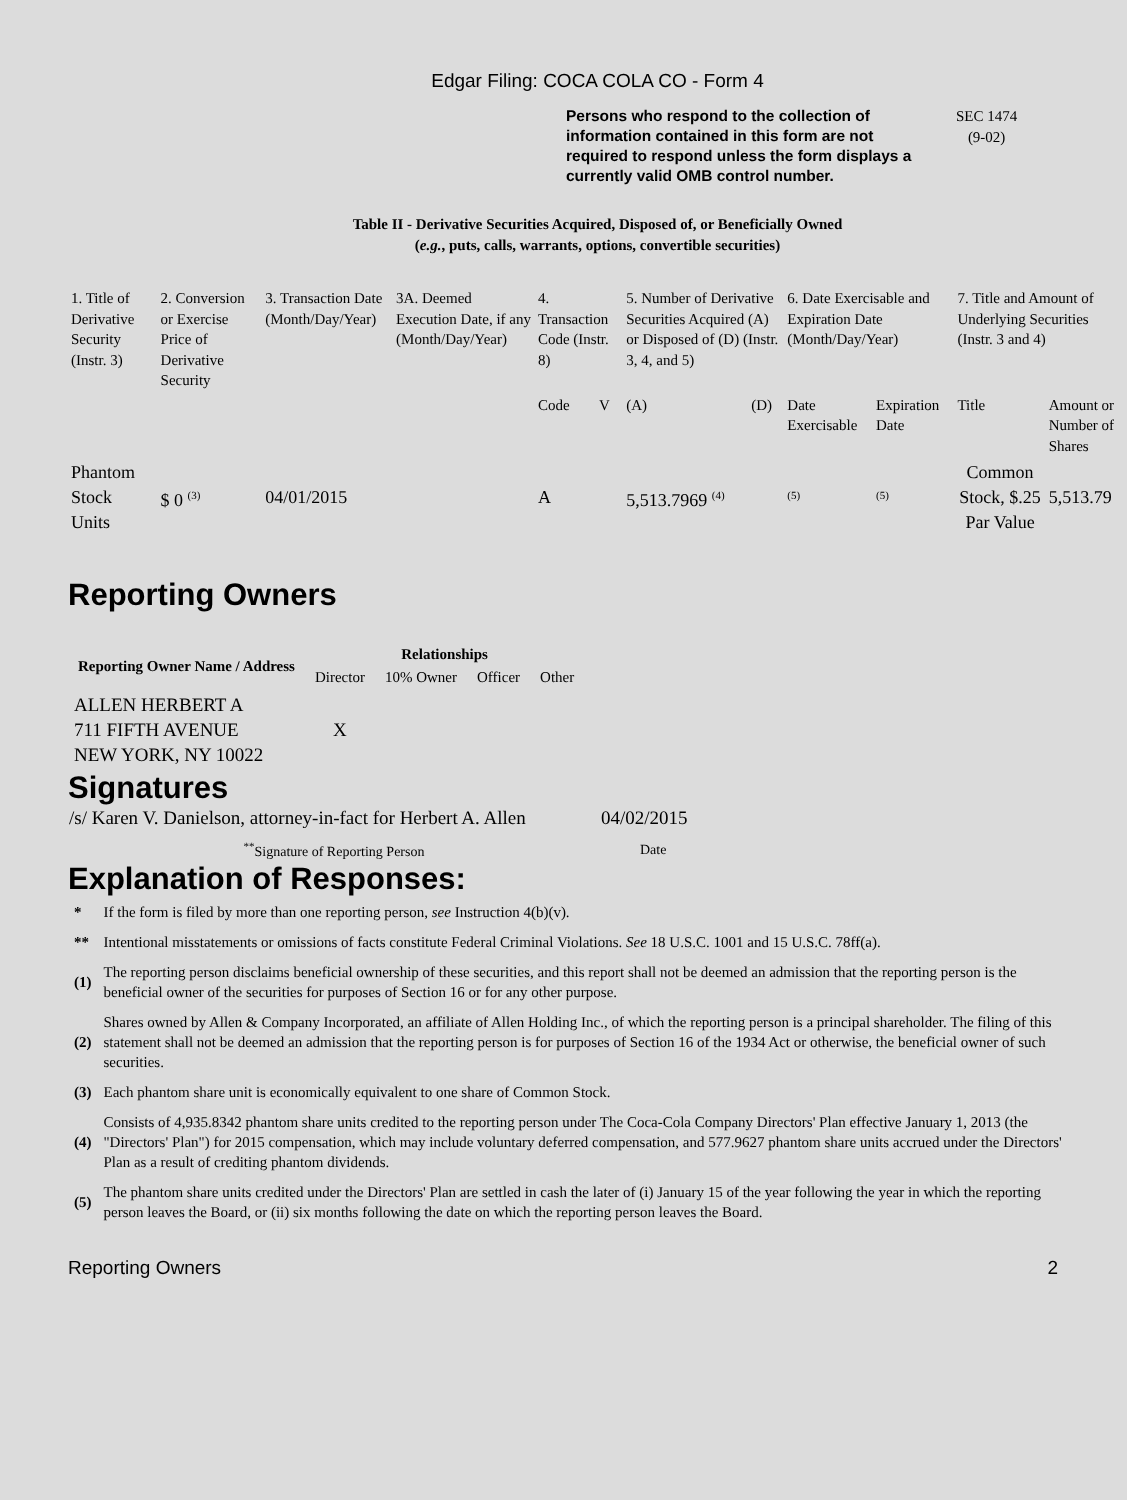Edgar Filing: COCA COLA CO - Form 4
Persons who respond to the collection of information contained in this form are not required to respond unless the form displays a currently valid OMB control number.
SEC 1474
(9-02)
Table II - Derivative Securities Acquired, Disposed of, or Beneficially Owned
(e.g., puts, calls, warrants, options, convertible securities)
| 1. Title of Derivative Security (Instr. 3) | 2. Conversion or Exercise Price of Derivative Security | 3. Transaction Date (Month/Day/Year) | 3A. Deemed Execution Date, if any (Month/Day/Year) | 4. Transaction Code (Instr. 8) | | 5. Number of Derivative Securities Acquired (A) or Disposed of (D) (Instr. 3, 4, and 5) | | 6. Date Exercisable and Expiration Date (Month/Day/Year) | | 7. Title and Amount of Underlying Securities (Instr. 3 and 4) | |
| --- | --- | --- | --- | --- | --- | --- | --- | --- | --- | --- | --- |
| | | | | Code | V | (A) | (D) | Date Exercisable | Expiration Date | Title | Amount or Number of Shares |
| Phantom Stock Units | $ 0 <sup>(3)</sup> | 04/01/2015 | | A | | 5,513.7969 <sup>(4)</sup> | | <sup>(5)</sup> | <sup>(5)</sup> | Common Stock, $.25 Par Value | 5,513.79 |
Reporting Owners
| Reporting Owner Name / Address | Relationships | | | |
| --- | --- | --- | --- | --- |
| | Director | 10% Owner | Officer | Other |
| ALLEN HERBERT A 711 FIFTH AVENUE NEW YORK, NY 10022 | X | | | |
Signatures
| /s/ Karen V. Danielson, attorney-in-fact for Herbert A. Allen | 04/02/2015 |
| <sup>**</sup> Signature of Reporting Person | Date |
Explanation of Responses:
| * | If the form is filed by more than one reporting person, see Instruction 4(b)(v). |
| ** | Intentional misstatements or omissions of facts constitute Federal Criminal Violations. See 18 U.S.C. 1001 and 15 U.S.C. 78ff(a). |
| (1) | The reporting person disclaims beneficial ownership of these securities, and this report shall not be deemed an admission that the reporting person is the beneficial owner of the securities for purposes of Section 16 or for any other purpose. |
| (2) | Shares owned by Allen & Company Incorporated, an affiliate of Allen Holding Inc., of which the reporting person is a principal shareholder. The filing of this statement shall not be deemed an admission that the reporting person is for purposes of Section 16 of the 1934 Act or otherwise, the beneficial owner of such securities. |
| (3) | Each phantom share unit is economically equivalent to one share of Common Stock. |
| (4) | Consists of 4,935.8342 phantom share units credited to the reporting person under The Coca-Cola Company Directors' Plan effective January 1, 2013 (the "Directors' Plan") for 2015 compensation, which may include voluntary deferred compensation, and 577.9627 phantom share units accrued under the Directors' Plan as a result of crediting phantom dividends. |
| (5) | The phantom share units credited under the Directors' Plan are settled in cash the later of (i) January 15 of the year following the year in which the reporting person leaves the Board, or (ii) six months following the date on which the reporting person leaves the Board. |
Reporting Owners 2